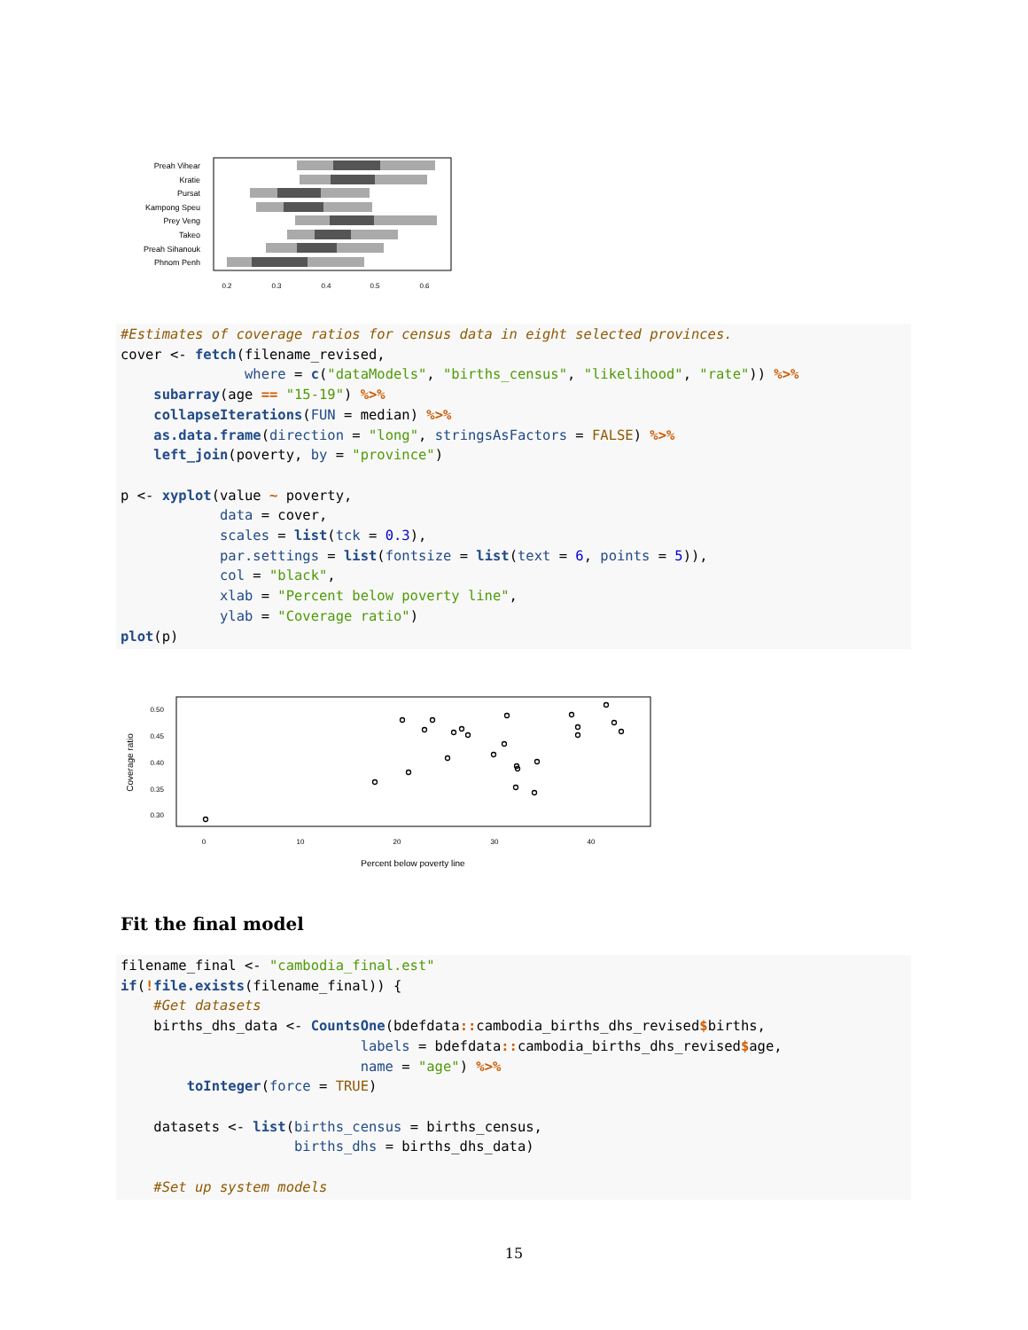Preah Vihear
Kratie
Pursat
Kampong Speu
Prey Veng
Takeo
Preah Sihanouk
Phnom Penh
0.2
0.3
0.4
0.5
0.6
#Estimates of coverage ratios for census data in eight selected provinces. cover <- fetch(filename_revised, where = c("dataModels", "births_census", "likelihood", "rate")) %>% subarray(age == "15-19") %>% collapseIterations(FUN = median) %>% as.data.frame(direction = "long", stringsAsFactors = FALSE) %>% left_join(poverty, by = "province") p <- xyplot(value ~ poverty, data = cover, scales = list(tck = 0.3), par.settings = list(fontsize = list(text = 6, points = 5)), col = "black", xlab = "Percent below poverty line", ylab = "Coverage ratio") plot(p)
0.50
0.45
0.40
0.35
0.30
Coverage ratio
0
10
20
30
40
Percent below poverty line
Fit the final model
filename_final <- "cambodia_final.est" if(!file.exists(filename_final)) { #Get datasets births_dhs_data <- CountsOne(bdefdata:: cambodia_births_dhs_revised$births, labels = bdefdata:: cambodia_births_dhs_revised$age, name = "age") %>% toInteger(force = TRUE) datasets <- list(births_census = births_census, births_dhs = births_dhs_data) #Set up system models
15